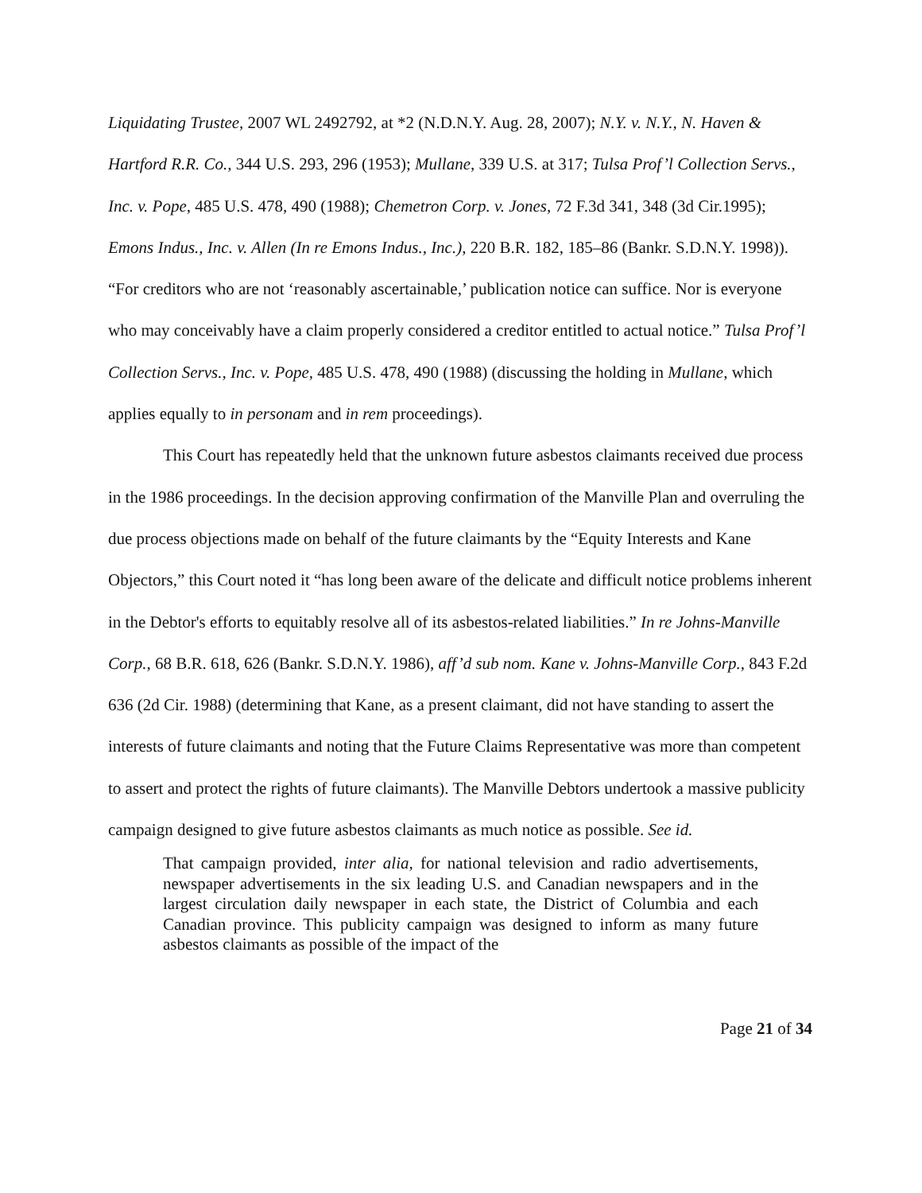Liquidating Trustee, 2007 WL 2492792, at *2 (N.D.N.Y. Aug. 28, 2007); N.Y. v. N.Y., N. Haven & Hartford R.R. Co., 344 U.S. 293, 296 (1953); Mullane, 339 U.S. at 317; Tulsa Prof’l Collection Servs., Inc. v. Pope, 485 U.S. 478, 490 (1988); Chemetron Corp. v. Jones, 72 F.3d 341, 348 (3d Cir.1995); Emons Indus., Inc. v. Allen (In re Emons Indus., Inc.), 220 B.R. 182, 185–86 (Bankr. S.D.N.Y. 1998)). “For creditors who are not ‘reasonably ascertainable,’ publication notice can suffice. Nor is everyone who may conceivably have a claim properly considered a creditor entitled to actual notice.” Tulsa Prof’l Collection Servs., Inc. v. Pope, 485 U.S. 478, 490 (1988) (discussing the holding in Mullane, which applies equally to in personam and in rem proceedings).
This Court has repeatedly held that the unknown future asbestos claimants received due process in the 1986 proceedings. In the decision approving confirmation of the Manville Plan and overruling the due process objections made on behalf of the future claimants by the “Equity Interests and Kane Objectors,” this Court noted it “has long been aware of the delicate and difficult notice problems inherent in the Debtor's efforts to equitably resolve all of its asbestos-related liabilities.” In re Johns-Manville Corp., 68 B.R. 618, 626 (Bankr. S.D.N.Y. 1986), aff’d sub nom. Kane v. Johns-Manville Corp., 843 F.2d 636 (2d Cir. 1988) (determining that Kane, as a present claimant, did not have standing to assert the interests of future claimants and noting that the Future Claims Representative was more than competent to assert and protect the rights of future claimants). The Manville Debtors undertook a massive publicity campaign designed to give future asbestos claimants as much notice as possible. See id.
That campaign provided, inter alia, for national television and radio advertisements, newspaper advertisements in the six leading U.S. and Canadian newspapers and in the largest circulation daily newspaper in each state, the District of Columbia and each Canadian province. This publicity campaign was designed to inform as many future asbestos claimants as possible of the impact of the
Page 21 of 34